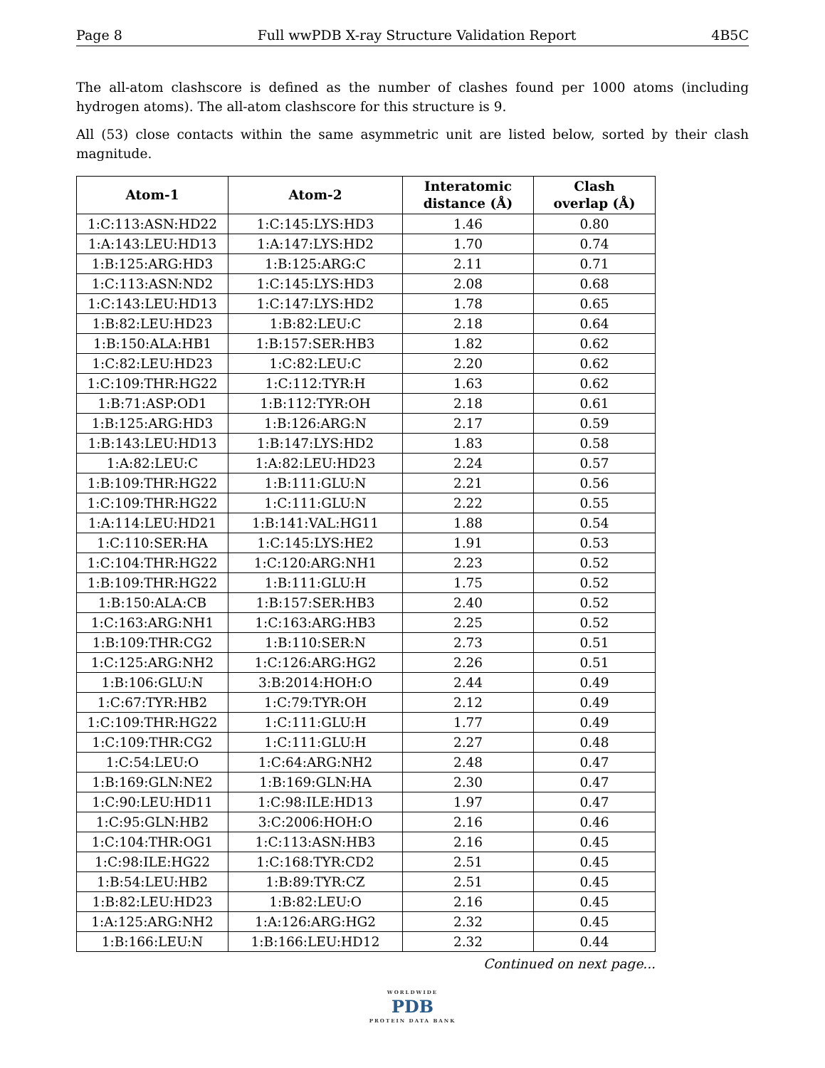Page 8 Full wwPDB X-ray Structure Validation Report 4B5C
The all-atom clashscore is defined as the number of clashes found per 1000 atoms (including hydrogen atoms). The all-atom clashscore for this structure is 9.
All (53) close contacts within the same asymmetric unit are listed below, sorted by their clash magnitude.
| Atom-1 | Atom-2 | Interatomic distance (Å) | Clash overlap (Å) |
| --- | --- | --- | --- |
| 1:C:113:ASN:HD22 | 1:C:145:LYS:HD3 | 1.46 | 0.80 |
| 1:A:143:LEU:HD13 | 1:A:147:LYS:HD2 | 1.70 | 0.74 |
| 1:B:125:ARG:HD3 | 1:B:125:ARG:C | 2.11 | 0.71 |
| 1:C:113:ASN:ND2 | 1:C:145:LYS:HD3 | 2.08 | 0.68 |
| 1:C:143:LEU:HD13 | 1:C:147:LYS:HD2 | 1.78 | 0.65 |
| 1:B:82:LEU:HD23 | 1:B:82:LEU:C | 2.18 | 0.64 |
| 1:B:150:ALA:HB1 | 1:B:157:SER:HB3 | 1.82 | 0.62 |
| 1:C:82:LEU:HD23 | 1:C:82:LEU:C | 2.20 | 0.62 |
| 1:C:109:THR:HG22 | 1:C:112:TYR:H | 1.63 | 0.62 |
| 1:B:71:ASP:OD1 | 1:B:112:TYR:OH | 2.18 | 0.61 |
| 1:B:125:ARG:HD3 | 1:B:126:ARG:N | 2.17 | 0.59 |
| 1:B:143:LEU:HD13 | 1:B:147:LYS:HD2 | 1.83 | 0.58 |
| 1:A:82:LEU:C | 1:A:82:LEU:HD23 | 2.24 | 0.57 |
| 1:B:109:THR:HG22 | 1:B:111:GLU:N | 2.21 | 0.56 |
| 1:C:109:THR:HG22 | 1:C:111:GLU:N | 2.22 | 0.55 |
| 1:A:114:LEU:HD21 | 1:B:141:VAL:HG11 | 1.88 | 0.54 |
| 1:C:110:SER:HA | 1:C:145:LYS:HE2 | 1.91 | 0.53 |
| 1:C:104:THR:HG22 | 1:C:120:ARG:NH1 | 2.23 | 0.52 |
| 1:B:109:THR:HG22 | 1:B:111:GLU:H | 1.75 | 0.52 |
| 1:B:150:ALA:CB | 1:B:157:SER:HB3 | 2.40 | 0.52 |
| 1:C:163:ARG:NH1 | 1:C:163:ARG:HB3 | 2.25 | 0.52 |
| 1:B:109:THR:CG2 | 1:B:110:SER:N | 2.73 | 0.51 |
| 1:C:125:ARG:NH2 | 1:C:126:ARG:HG2 | 2.26 | 0.51 |
| 1:B:106:GLU:N | 3:B:2014:HOH:O | 2.44 | 0.49 |
| 1:C:67:TYR:HB2 | 1:C:79:TYR:OH | 2.12 | 0.49 |
| 1:C:109:THR:HG22 | 1:C:111:GLU:H | 1.77 | 0.49 |
| 1:C:109:THR:CG2 | 1:C:111:GLU:H | 2.27 | 0.48 |
| 1:C:54:LEU:O | 1:C:64:ARG:NH2 | 2.48 | 0.47 |
| 1:B:169:GLN:NE2 | 1:B:169:GLN:HA | 2.30 | 0.47 |
| 1:C:90:LEU:HD11 | 1:C:98:ILE:HD13 | 1.97 | 0.47 |
| 1:C:95:GLN:HB2 | 3:C:2006:HOH:O | 2.16 | 0.46 |
| 1:C:104:THR:OG1 | 1:C:113:ASN:HB3 | 2.16 | 0.45 |
| 1:C:98:ILE:HG22 | 1:C:168:TYR:CD2 | 2.51 | 0.45 |
| 1:B:54:LEU:HB2 | 1:B:89:TYR:CZ | 2.51 | 0.45 |
| 1:B:82:LEU:HD23 | 1:B:82:LEU:O | 2.16 | 0.45 |
| 1:A:125:ARG:NH2 | 1:A:126:ARG:HG2 | 2.32 | 0.45 |
| 1:B:166:LEU:N | 1:B:166:LEU:HD12 | 2.32 | 0.44 |
Continued on next page...
WORLDWIDE
PDB
PROTEIN DATA BANK